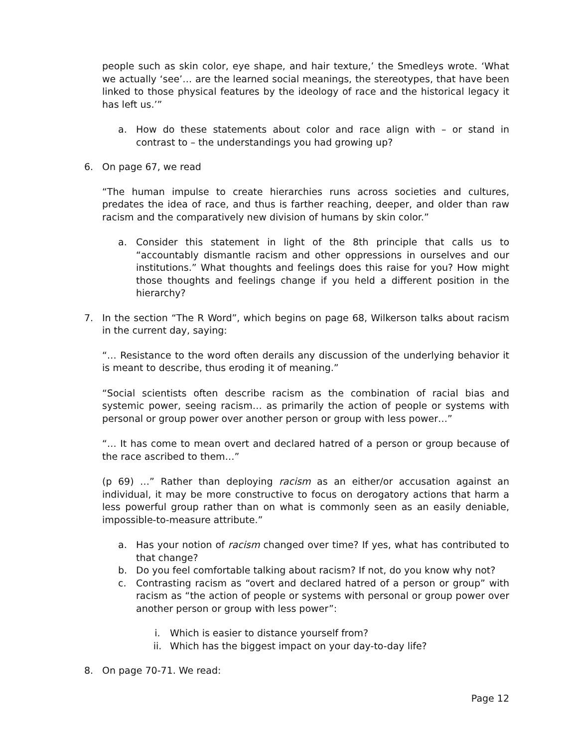people such as skin color, eye shape, and hair texture,’ the Smedleys wrote. ‘What we actually ‘see’… are the learned social meanings, the stereotypes, that have been linked to those physical features by the ideology of race and the historical legacy it has left us.’”
a. How do these statements about color and race align with – or stand in contrast to – the understandings you had growing up?
6. On page 67, we read
“The human impulse to create hierarchies runs across societies and cultures, predates the idea of race, and thus is farther reaching, deeper, and older than raw racism and the comparatively new division of humans by skin color.”
a. Consider this statement in light of the 8th principle that calls us to “accountably dismantle racism and other oppressions in ourselves and our institutions.” What thoughts and feelings does this raise for you? How might those thoughts and feelings change if you held a different position in the hierarchy?
7. In the section “The R Word”, which begins on page 68, Wilkerson talks about racism in the current day, saying:
“… Resistance to the word often derails any discussion of the underlying behavior it is meant to describe, thus eroding it of meaning.”
“Social scientists often describe racism as the combination of racial bias and systemic power, seeing racism… as primarily the action of people or systems with personal or group power over another person or group with less power…”
“… It has come to mean overt and declared hatred of a person or group because of the race ascribed to them…”
(p 69) …” Rather than deploying racism as an either/or accusation against an individual, it may be more constructive to focus on derogatory actions that harm a less powerful group rather than on what is commonly seen as an easily deniable, impossible-to-measure attribute.”
a. Has your notion of racism changed over time? If yes, what has contributed to that change?
b. Do you feel comfortable talking about racism? If not, do you know why not?
c. Contrasting racism as “overt and declared hatred of a person or group” with racism as “the action of people or systems with personal or group power over another person or group with less power”:
i. Which is easier to distance yourself from?
ii. Which has the biggest impact on your day-to-day life?
8. On page 70-71. We read:
Page 12